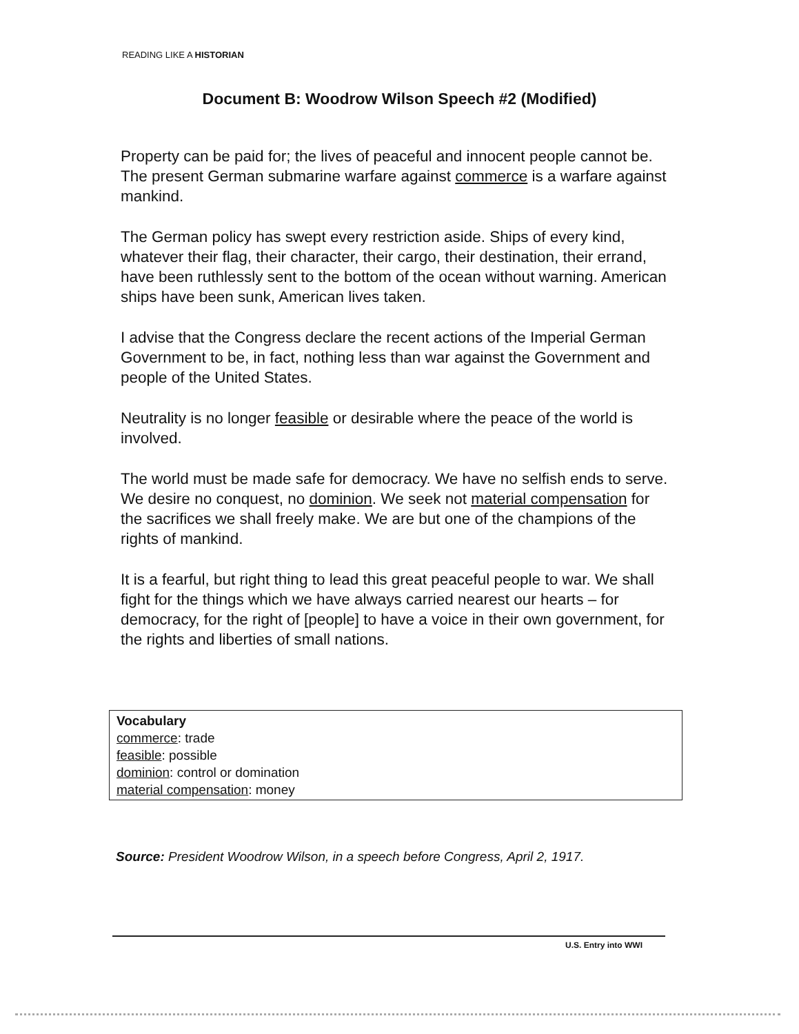READING LIKE A HISTORIAN
Document B: Woodrow Wilson Speech #2 (Modified)
Property can be paid for; the lives of peaceful and innocent people cannot be. The present German submarine warfare against commerce is a warfare against mankind.
The German policy has swept every restriction aside. Ships of every kind, whatever their flag, their character, their cargo, their destination, their errand, have been ruthlessly sent to the bottom of the ocean without warning. American ships have been sunk, American lives taken.
I advise that the Congress declare the recent actions of the Imperial German Government to be, in fact, nothing less than war against the Government and people of the United States.
Neutrality is no longer feasible or desirable where the peace of the world is involved.
The world must be made safe for democracy. We have no selfish ends to serve. We desire no conquest, no dominion. We seek not material compensation for the sacrifices we shall freely make. We are but one of the champions of the rights of mankind.
It is a fearful, but right thing to lead this great peaceful people to war. We shall fight for the things which we have always carried nearest our hearts – for democracy, for the right of [people] to have a voice in their own government, for the rights and liberties of small nations.
Vocabulary
commerce: trade
feasible: possible
dominion: control or domination
material compensation: money
Source: President Woodrow Wilson, in a speech before Congress, April 2, 1917.
U.S. Entry into WWI